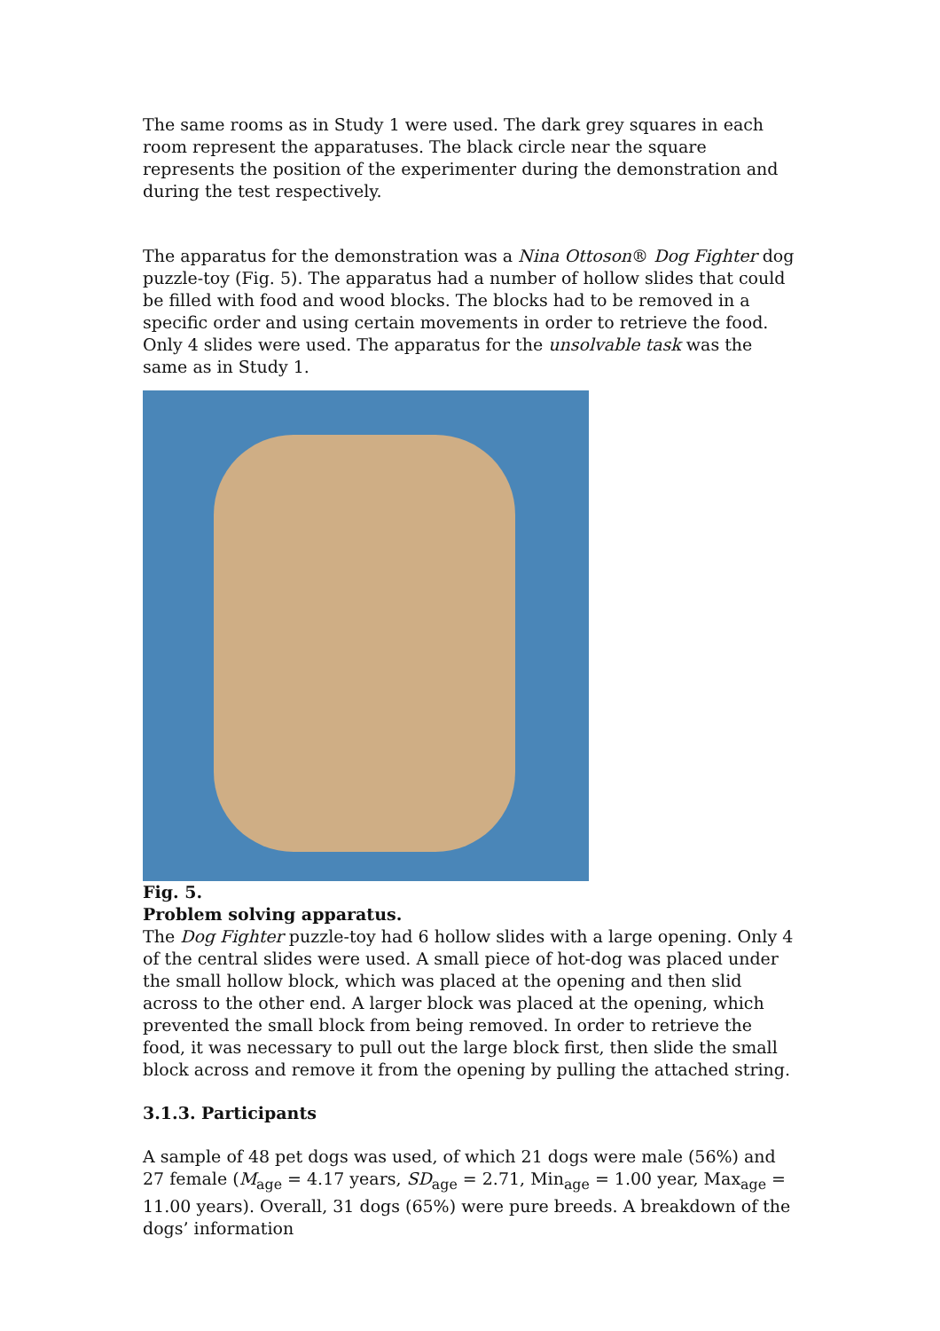The same rooms as in Study 1 were used. The dark grey squares in each room represent the apparatuses. The black circle near the square represents the position of the experimenter during the demonstration and during the test respectively.
The apparatus for the demonstration was a Nina Ottoson® Dog Fighter dog puzzle-toy (Fig. 5). The apparatus had a number of hollow slides that could be filled with food and wood blocks. The blocks had to be removed in a specific order and using certain movements in order to retrieve the food. Only 4 slides were used. The apparatus for the unsolvable task was the same as in Study 1.
Fig. 5.
Problem solving apparatus.
The Dog Fighter puzzle-toy had 6 hollow slides with a large opening. Only 4 of the central slides were used. A small piece of hot-dog was placed under the small hollow block, which was placed at the opening and then slid across to the other end. A larger block was placed at the opening, which prevented the small block from being removed. In order to retrieve the food, it was necessary to pull out the large block first, then slide the small block across and remove it from the opening by pulling the attached string.
3.1.3. Participants
A sample of 48 pet dogs was used, of which 21 dogs were male (56%) and 27 female (M<sub>age</sub> = 4.17 years, SD<sub>age</sub> = 2.71, Min<sub>age</sub> = 1.00 year, Max<sub>age</sub> = 11.00 years). Overall, 31 dogs (65%) were pure breeds. A breakdown of the dogs’ information